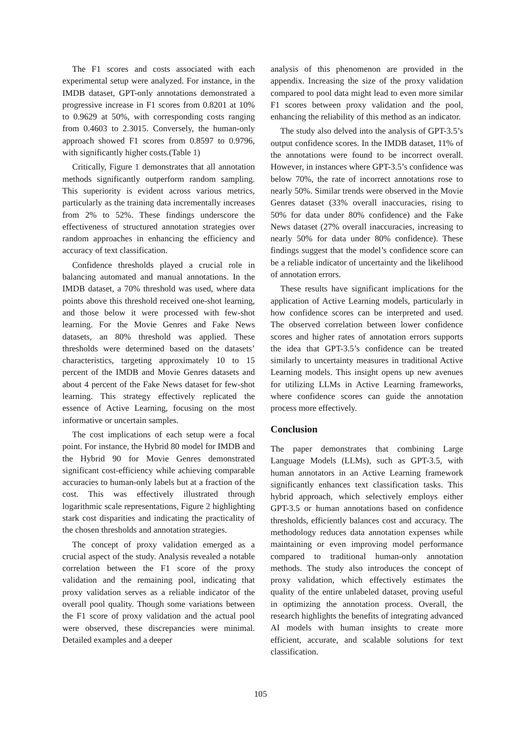The F1 scores and costs associated with each experimental setup were analyzed. For instance, in the IMDB dataset, GPT-only annotations demonstrated a progressive increase in F1 scores from 0.8201 at 10% to 0.9629 at 50%, with corresponding costs ranging from 0.4603 to 2.3015. Conversely, the human-only approach showed F1 scores from 0.8597 to 0.9796, with significantly higher costs.(Table 1)
Critically, Figure 1 demonstrates that all annotation methods significantly outperform random sampling. This superiority is evident across various metrics, particularly as the training data incrementally increases from 2% to 52%. These findings underscore the effectiveness of structured annotation strategies over random approaches in enhancing the efficiency and accuracy of text classification.
Confidence thresholds played a crucial role in balancing automated and manual annotations. In the IMDB dataset, a 70% threshold was used, where data points above this threshold received one-shot learning, and those below it were processed with few-shot learning. For the Movie Genres and Fake News datasets, an 80% threshold was applied. These thresholds were determined based on the datasets’ characteristics, targeting approximately 10 to 15 percent of the IMDB and Movie Genres datasets and about 4 percent of the Fake News dataset for few-shot learning. This strategy effectively replicated the essence of Active Learning, focusing on the most informative or uncertain samples.
The cost implications of each setup were a focal point. For instance, the Hybrid 80 model for IMDB and the Hybrid 90 for Movie Genres demonstrated significant cost-efficiency while achieving comparable accuracies to human-only labels but at a fraction of the cost. This was effectively illustrated through logarithmic scale representations, Figure 2 highlighting stark cost disparities and indicating the practicality of the chosen thresholds and annotation strategies.
The concept of proxy validation emerged as a crucial aspect of the study. Analysis revealed a notable correlation between the F1 score of the proxy validation and the remaining pool, indicating that proxy validation serves as a reliable indicator of the overall pool quality. Though some variations between the F1 score of proxy validation and the actual pool were observed, these discrepancies were minimal. Detailed examples and a deeper
analysis of this phenomenon are provided in the appendix. Increasing the size of the proxy validation compared to pool data might lead to even more similar F1 scores between proxy validation and the pool, enhancing the reliability of this method as an indicator.
The study also delved into the analysis of GPT-3.5’s output confidence scores. In the IMDB dataset, 11% of the annotations were found to be incorrect overall. However, in instances where GPT-3.5’s confidence was below 70%, the rate of incorrect annotations rose to nearly 50%. Similar trends were observed in the Movie Genres dataset (33% overall inaccuracies, rising to 50% for data under 80% confidence) and the Fake News dataset (27% overall inaccuracies, increasing to nearly 50% for data under 80% confidence). These findings suggest that the model’s confidence score can be a reliable indicator of uncertainty and the likelihood of annotation errors.
These results have significant implications for the application of Active Learning models, particularly in how confidence scores can be interpreted and used. The observed correlation between lower confidence scores and higher rates of annotation errors supports the idea that GPT-3.5’s confidence can be treated similarly to uncertainty measures in traditional Active Learning models. This insight opens up new avenues for utilizing LLMs in Active Learning frameworks, where confidence scores can guide the annotation process more effectively.
Conclusion
The paper demonstrates that combining Large Language Models (LLMs), such as GPT-3.5, with human annotators in an Active Learning framework significantly enhances text classification tasks. This hybrid approach, which selectively employs either GPT-3.5 or human annotations based on confidence thresholds, efficiently balances cost and accuracy. The methodology reduces data annotation expenses while maintaining or even improving model performance compared to traditional human-only annotation methods. The study also introduces the concept of proxy validation, which effectively estimates the quality of the entire unlabeled dataset, proving useful in optimizing the annotation process. Overall, the research highlights the benefits of integrating advanced AI models with human insights to create more efficient, accurate, and scalable solutions for text classification.
105